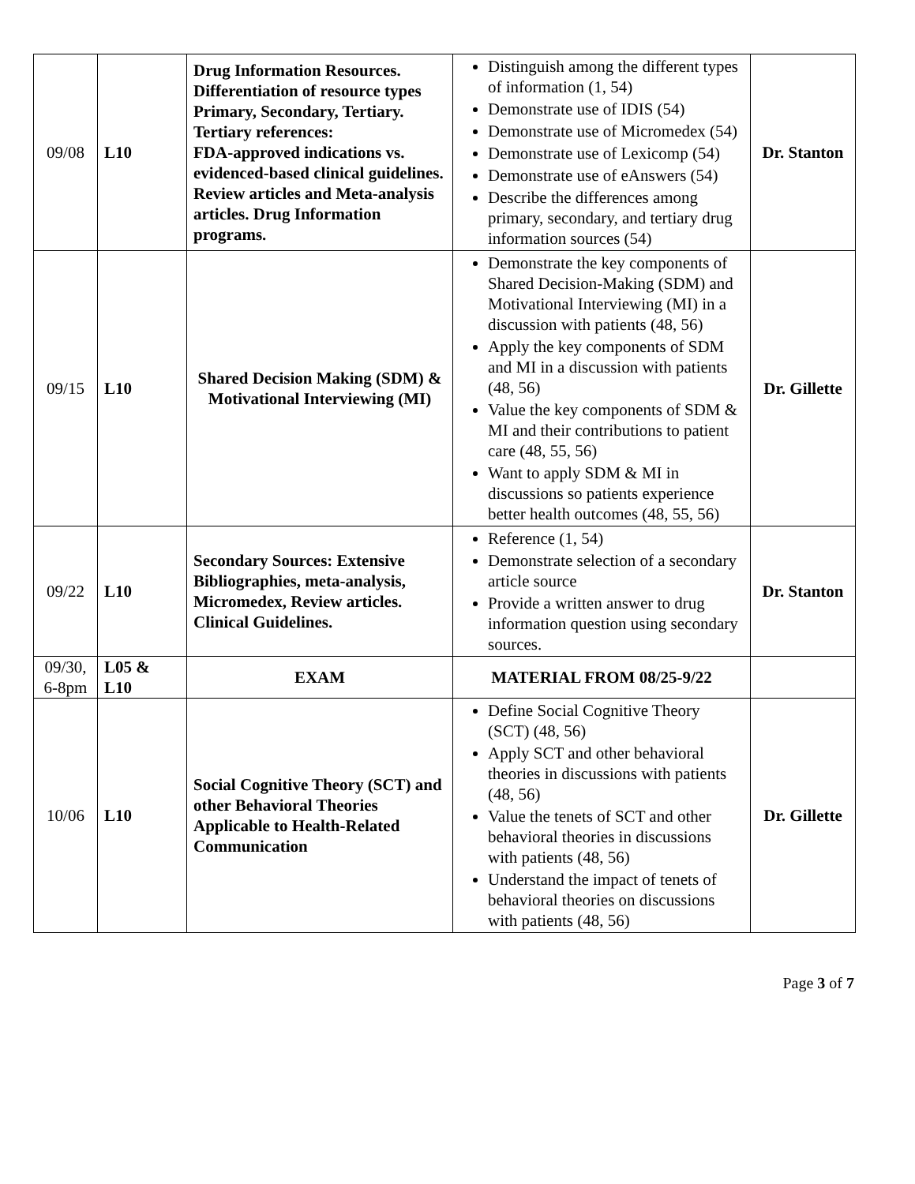| 09/08 | L10 | Drug Information Resources. Differentiation of resource types Primary, Secondary, Tertiary. Tertiary references: FDA-approved indications vs. evidenced-based clinical guidelines. Review articles and Meta-analysis articles. Drug Information programs. | Distinguish among the different types of information (1, 54) Demonstrate use of IDIS (54) Demonstrate use of Micromedex (54) Demonstrate use of Lexicomp (54) Demonstrate use of eAnswers (54) Describe the differences among primary, secondary, and tertiary drug information sources (54) | Dr. Stanton |
| 09/15 | L10 | Shared Decision Making (SDM) & Motivational Interviewing (MI) | Demonstrate the key components of Shared Decision-Making (SDM) and Motivational Interviewing (MI) in a discussion with patients (48, 56) Apply the key components of SDM and MI in a discussion with patients (48, 56) Value the key components of SDM & MI and their contributions to patient care (48, 55, 56) Want to apply SDM & MI in discussions so patients experience better health outcomes (48, 55, 56) | Dr. Gillette |
| 09/22 | L10 | Secondary Sources: Extensive Bibliographies, meta-analysis, Micromedex, Review articles. Clinical Guidelines. | Reference (1, 54) Demonstrate selection of a secondary article source Provide a written answer to drug information question using secondary sources. | Dr. Stanton |
| 09/30, 6-8pm | L05 & L10 | EXAM | MATERIAL FROM 08/25-9/22 | |
| 10/06 | L10 | Social Cognitive Theory (SCT) and other Behavioral Theories Applicable to Health-Related Communication | Define Social Cognitive Theory (SCT) (48, 56) Apply SCT and other behavioral theories in discussions with patients (48, 56) Value the tenets of SCT and other behavioral theories in discussions with patients (48, 56) Understand the impact of tenets of behavioral theories on discussions with patients (48, 56) | Dr. Gillette |
Page 3 of 7